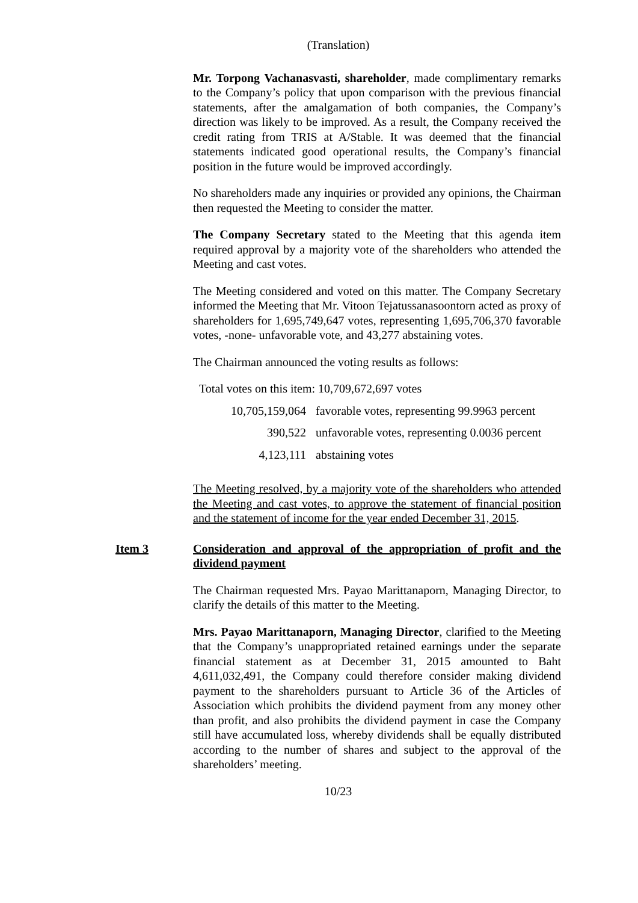(Translation)
Mr. Torpong Vachanasvasti, shareholder, made complimentary remarks to the Company’s policy that upon comparison with the previous financial statements, after the amalgamation of both companies, the Company’s direction was likely to be improved. As a result, the Company received the credit rating from TRIS at A/Stable. It was deemed that the financial statements indicated good operational results, the Company’s financial position in the future would be improved accordingly.
No shareholders made any inquiries or provided any opinions, the Chairman then requested the Meeting to consider the matter.
The Company Secretary stated to the Meeting that this agenda item required approval by a majority vote of the shareholders who attended the Meeting and cast votes.
The Meeting considered and voted on this matter. The Company Secretary informed the Meeting that Mr. Vitoon Tejatussanasoontorn acted as proxy of shareholders for 1,695,749,647 votes, representing 1,695,706,370 favorable votes, -none- unfavorable vote, and 43,277 abstaining votes.
The Chairman announced the voting results as follows:
| Total votes on this item: 10,709,672,697 votes | |
| 10,705,159,064 | favorable votes, representing 99.9963 percent |
| 390,522 | unfavorable votes, representing 0.0036 percent |
| 4,123,111 | abstaining votes |
The Meeting resolved, by a majority vote of the shareholders who attended the Meeting and cast votes, to approve the statement of financial position and the statement of income for the year ended December 31, 2015.
Item 3 Consideration and approval of the appropriation of profit and the dividend payment
The Chairman requested Mrs. Payao Marittanaporn, Managing Director, to clarify the details of this matter to the Meeting.
Mrs. Payao Marittanaporn, Managing Director, clarified to the Meeting that the Company’s unappropriated retained earnings under the separate financial statement as at December 31, 2015 amounted to Baht 4,611,032,491, the Company could therefore consider making dividend payment to the shareholders pursuant to Article 36 of the Articles of Association which prohibits the dividend payment from any money other than profit, and also prohibits the dividend payment in case the Company still have accumulated loss, whereby dividends shall be equally distributed according to the number of shares and subject to the approval of the shareholders’ meeting.
10/23